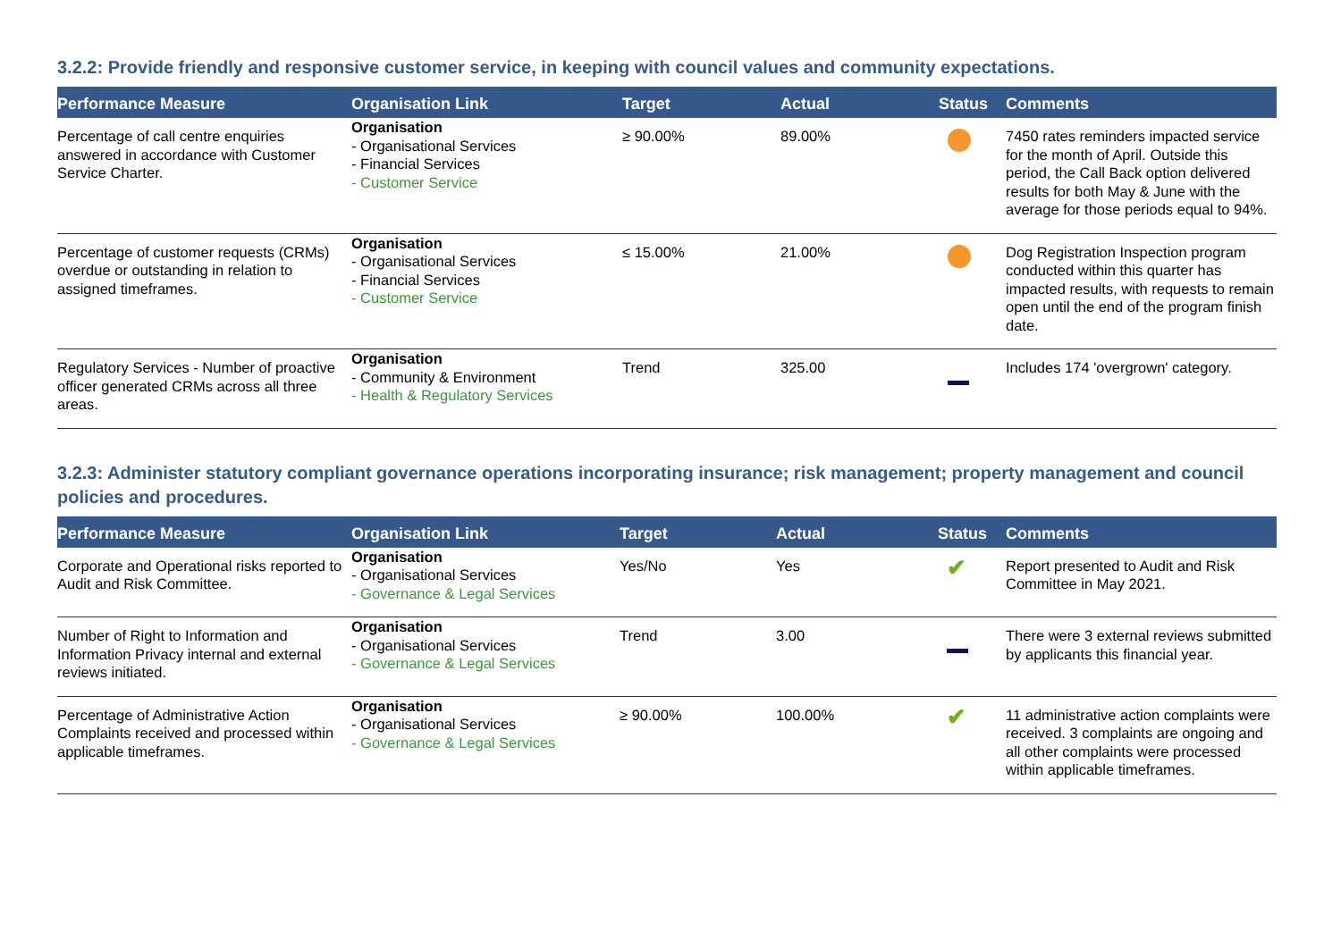3.2.2: Provide friendly and responsive customer service, in keeping with council values and community expectations.
| Performance Measure | Organisation Link | Target | Actual | Status | Comments |
| --- | --- | --- | --- | --- | --- |
| Percentage of call centre enquiries answered in accordance with Customer Service Charter. | Organisation - Organisational Services - Financial Services - Customer Service | ≥ 90.00% | 89.00% | | 7450 rates reminders impacted service for the month of April. Outside this period, the Call Back option delivered results for both May & June with the average for those periods equal to 94%. |
| Percentage of customer requests (CRMs) overdue or outstanding in relation to assigned timeframes. | Organisation - Organisational Services - Financial Services - Customer Service | ≤ 15.00% | 21.00% | | Dog Registration Inspection program conducted within this quarter has impacted results, with requests to remain open until the end of the program finish date. |
| Regulatory Services - Number of proactive officer generated CRMs across all three areas. | Organisation - Community & Environment - Health & Regulatory Services | Trend | 325.00 | | Includes 174 'overgrown' category. |
3.2.3: Administer statutory compliant governance operations incorporating insurance; risk management; property management and council policies and procedures.
| Performance Measure | Organisation Link | Target | Actual | Status | Comments |
| --- | --- | --- | --- | --- | --- |
| Corporate and Operational risks reported to Audit and Risk Committee. | Organisation - Organisational Services - Governance & Legal Services | Yes/No | Yes | ✔ | Report presented to Audit and Risk Committee in May 2021. |
| Number of Right to Information and Information Privacy internal and external reviews initiated. | Organisation - Organisational Services - Governance & Legal Services | Trend | 3.00 | | There were 3 external reviews submitted by applicants this financial year. |
| Percentage of Administrative Action Complaints received and processed within applicable timeframes. | Organisation - Organisational Services - Governance & Legal Services | ≥ 90.00% | 100.00% | ✔ | 11 administrative action complaints were received. 3 complaints are ongoing and all other complaints were processed within applicable timeframes. |